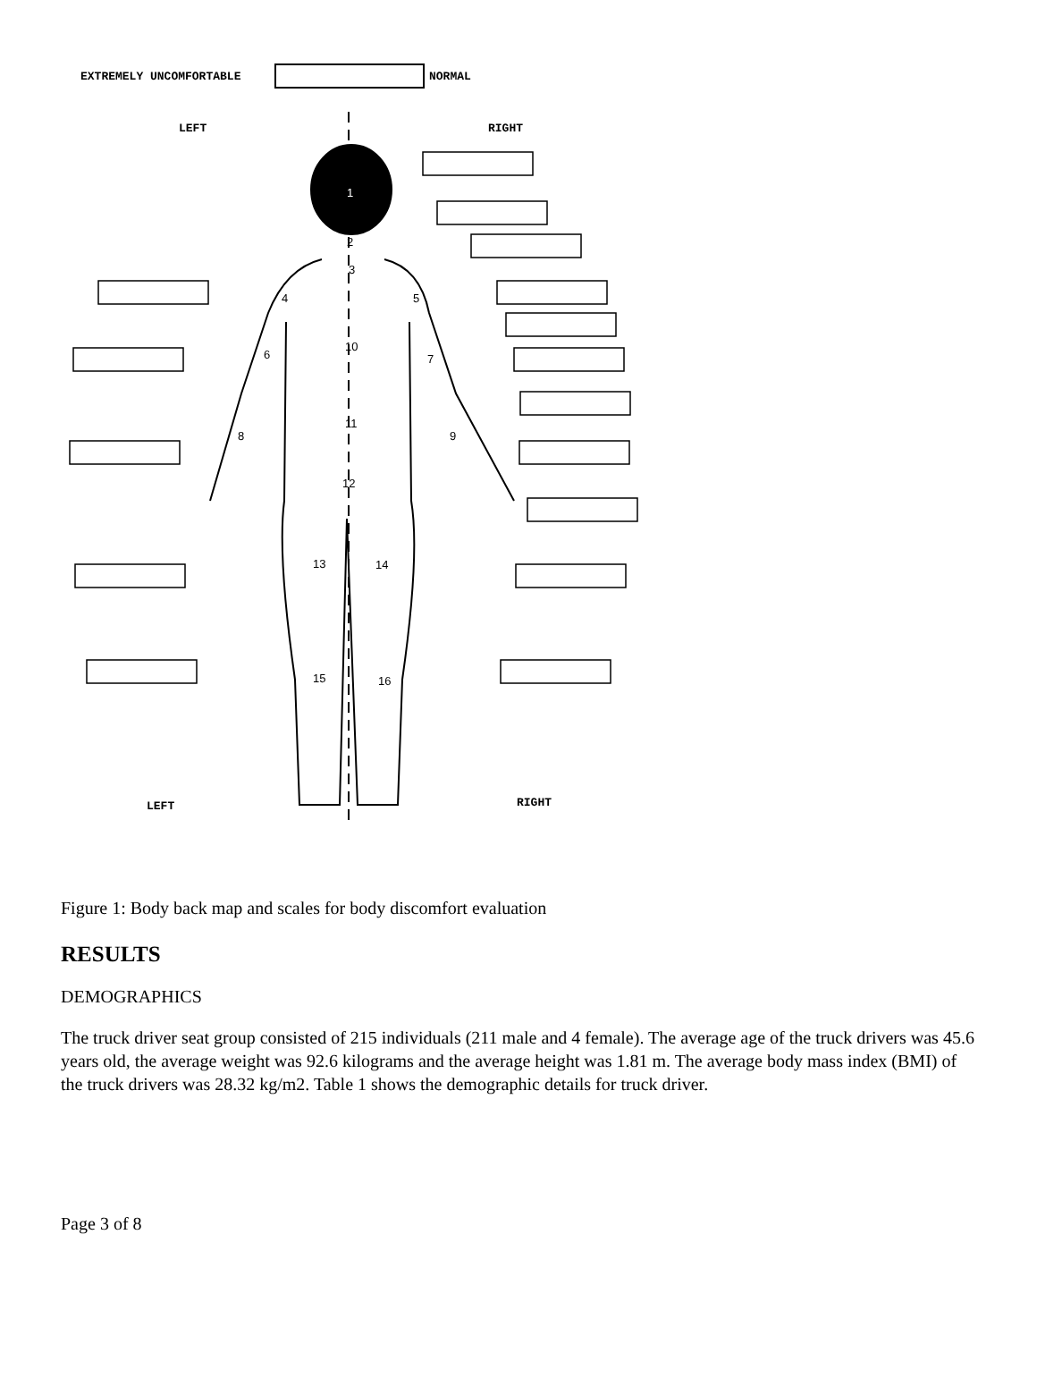EXTREMELY UNCOMFORTABLE NORMAL
LEFT RIGHT
LEFT RIGHT
1
2
3
4
5
6
7
8
9
10
11
12
13
14
15
16
Figure 1: Body back map and scales for body discomfort evaluation
RESULTS
DEMOGRAPHICS
The truck driver seat group consisted of 215 individuals (211 male and 4 female). The average age of the truck drivers was 45.6 years old, the average weight was 92.6 kilograms and the average height was 1.81 m. The average body mass index (BMI) of the truck drivers was 28.32 kg/m2. Table 1 shows the demographic details for truck driver.
Page 3 of 8